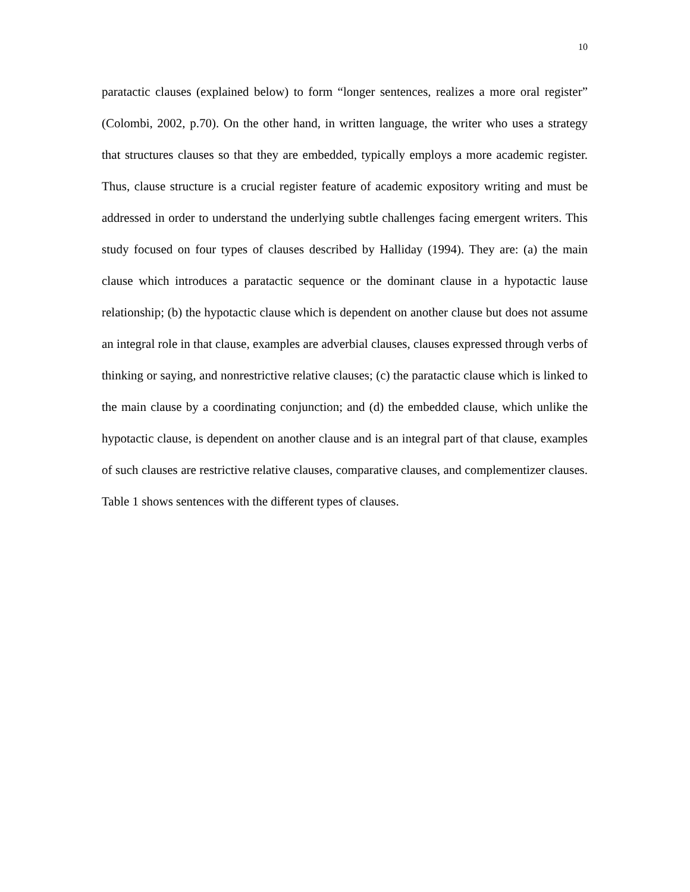10
paratactic clauses (explained below) to form “longer sentences, realizes a more oral register” (Colombi, 2002, p.70). On the other hand, in written language, the writer who uses a strategy that structures clauses so that they are embedded, typically employs a more academic register. Thus, clause structure is a crucial register feature of academic expository writing and must be addressed in order to understand the underlying subtle challenges facing emergent writers. This study focused on four types of clauses described by Halliday (1994). They are: (a) the main clause which introduces a paratactic sequence or the dominant clause in a hypotactic lause relationship; (b) the hypotactic clause which is dependent on another clause but does not assume an integral role in that clause, examples are adverbial clauses, clauses expressed through verbs of thinking or saying, and nonrestrictive relative clauses; (c) the paratactic clause which is linked to the main clause by a coordinating conjunction; and (d) the embedded clause, which unlike the hypotactic clause, is dependent on another clause and is an integral part of that clause, examples of such clauses are restrictive relative clauses, comparative clauses, and complementizer clauses. Table 1 shows sentences with the different types of clauses.